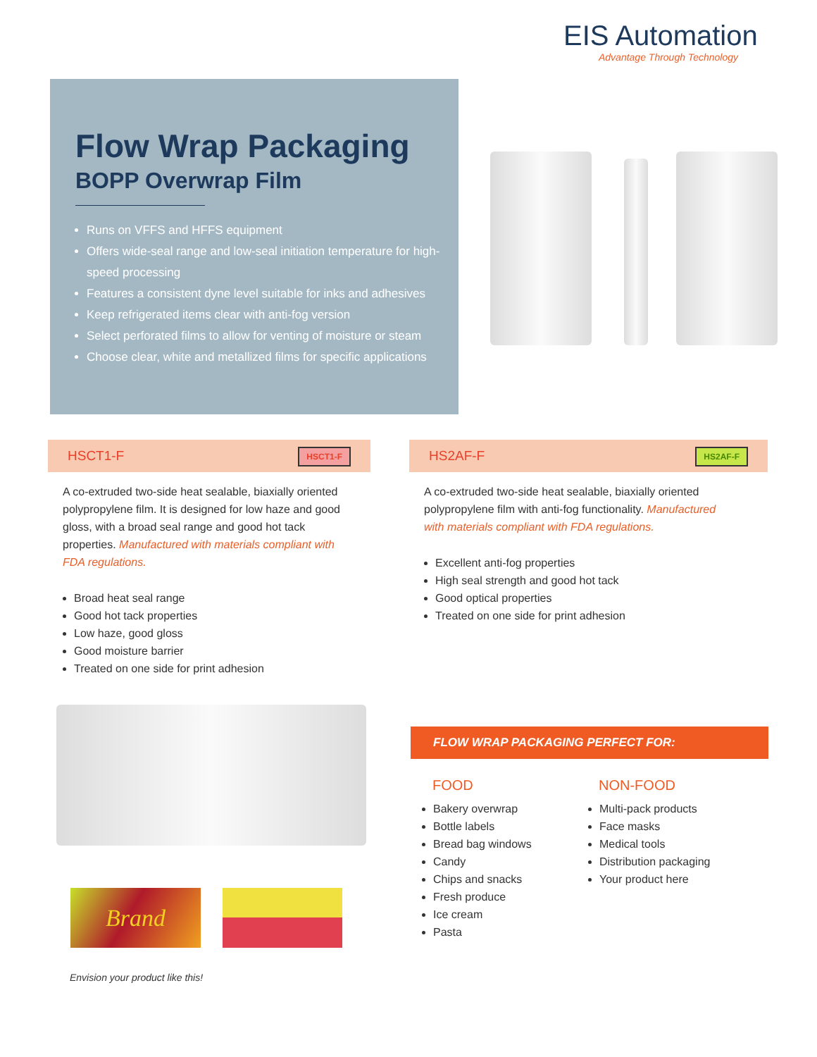EIS Automation
Advantage Through Technology
Flow Wrap Packaging
BOPP Overwrap Film
Runs on VFFS and HFFS equipment
Offers wide-seal range and low-seal initiation temperature for high-speed processing
Features a consistent dyne level suitable for inks and adhesives
Keep refrigerated items clear with anti-fog version
Select perforated films to allow for venting of moisture or steam
Choose clear, white and metallized films for specific applications
HSCT1-F HSCT1-F HS2AF-F HS2AF-F
A co-extruded two-side heat sealable, biaxially oriented polypropylene film. It is designed for low haze and good gloss, with a broad seal range and good hot tack properties. Manufactured with materials compliant with FDA regulations.
Broad heat seal range
Good hot tack properties
Low haze, good gloss
Good moisture barrier
Treated on one side for print adhesion
A co-extruded two-side heat sealable, biaxially oriented polypropylene film with anti-fog functionality. Manufactured with materials compliant with FDA regulations.
Excellent anti-fog properties
High seal strength and good hot tack
Good optical properties
Treated on one side for print adhesion
Brand
Envision your product like this!
FLOW WRAP PACKAGING PERFECT FOR:
FOOD
Bakery overwrap
Bottle labels
Bread bag windows
Candy
Chips and snacks
Fresh produce
Ice cream
Pasta
NON-FOOD
Multi-pack products
Face masks
Medical tools
Distribution packaging
Your product here